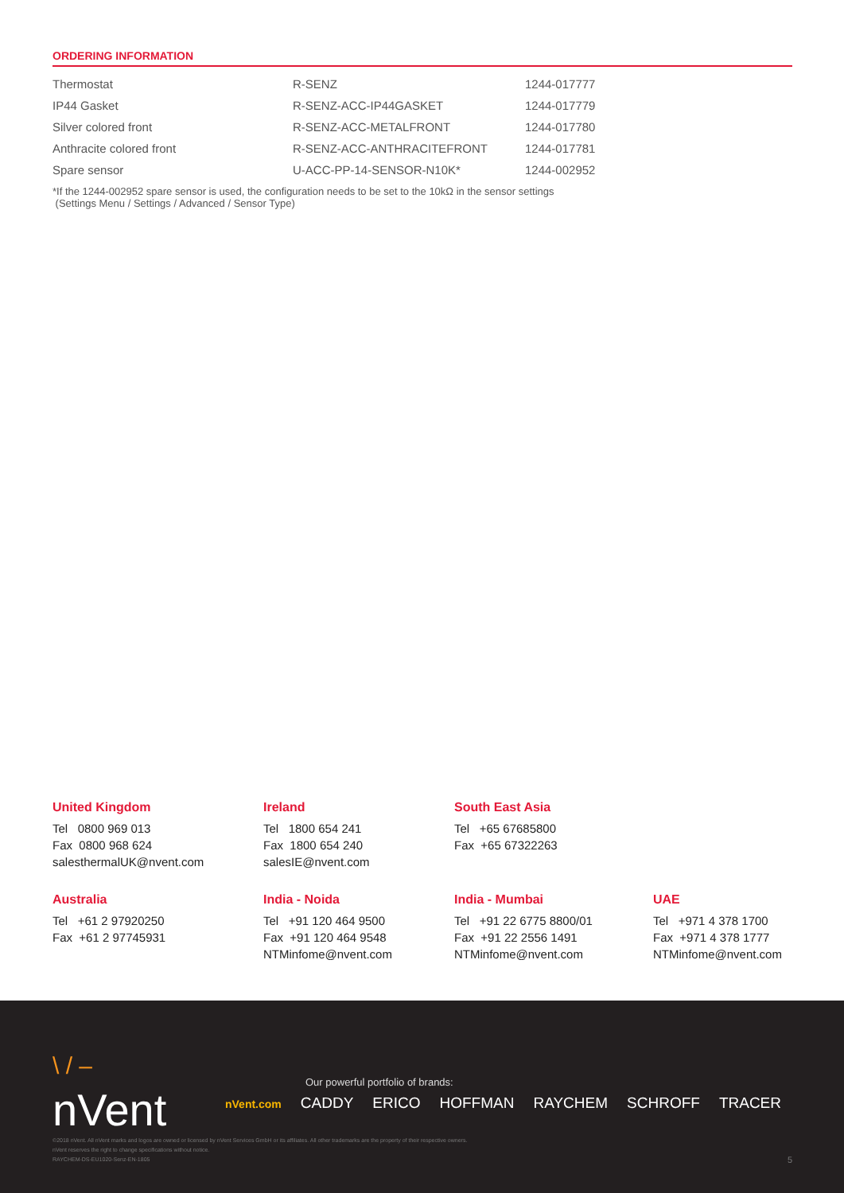ORDERING INFORMATION
| Thermostat | R-SENZ | 1244-017777 |
| IP44 Gasket | R-SENZ-ACC-IP44GASKET | 1244-017779 |
| Silver colored front | R-SENZ-ACC-METALFRONT | 1244-017780 |
| Anthracite colored front | R-SENZ-ACC-ANTHRACITEFRONT | 1244-017781 |
| Spare sensor | U-ACC-PP-14-SENSOR-N10K* | 1244-002952 |
*If the 1244-002952 spare sensor is used, the configuration needs to be set to the 10kΩ in the sensor settings
(Settings Menu / Settings / Advanced / Sensor Type)
United Kingdom
Tel 0800 969 013
Fax 0800 968 624
salesthermalUK@nvent.com
Ireland
Tel 1800 654 241
Fax 1800 654 240
salesIE@nvent.com
South East Asia
Tel +65 67685800
Fax +65 67322263
Australia
Tel +61 2 97920250
Fax +61 2 97745931
India - Noida
Tel +91 120 464 9500
Fax +91 120 464 9548
NTMinfome@nvent.com
India - Mumbai
Tel +91 22 6775 8800/01
Fax +91 22 2556 1491
NTMinfome@nvent.com
UAE
Tel +971 4 378 1700
Fax +971 4 378 1777
NTMinfome@nvent.com
\ / –
nVent
Our powerful portfolio of brands:
nVent.com CADDY ERICO HOFFMAN RAYCHEM SCHROFF TRACER
©2018 nVent. All nVent marks and logos are owned or licensed by nVent Services GmbH or its affiliates. All other trademarks are the property of their respective owners.
nVent reserves the right to change specifications without notice.
RAYCHEM-DS-EU1020-Senz-EN-1805 5